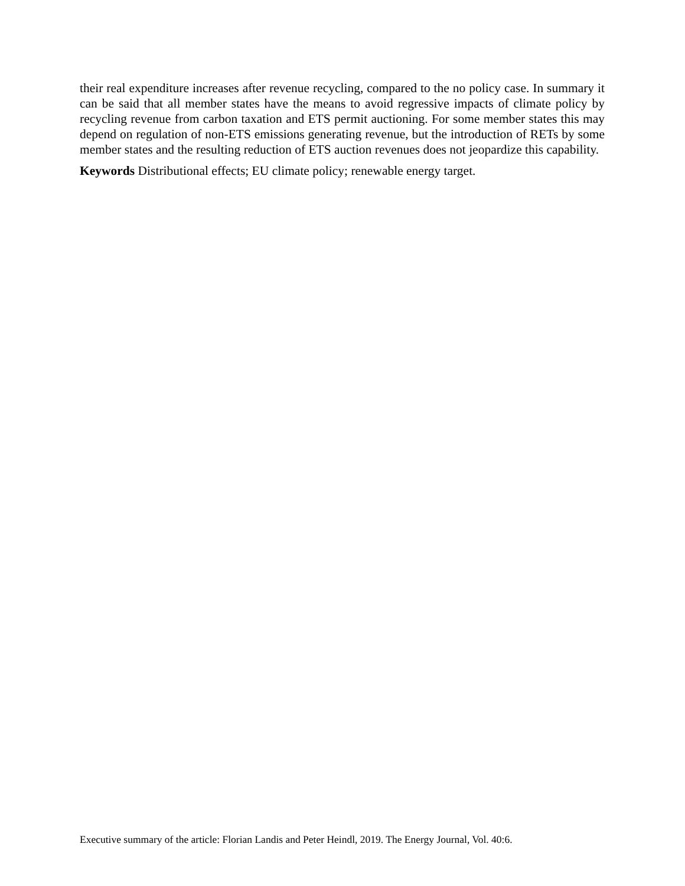their real expenditure increases after revenue recycling, compared to the no policy case. In summary it can be said that all member states have the means to avoid regressive impacts of climate policy by recycling revenue from carbon taxation and ETS permit auctioning. For some member states this may depend on regulation of non-ETS emissions generating revenue, but the introduction of RETs by some member states and the resulting reduction of ETS auction revenues does not jeopardize this capability.
Keywords Distributional effects; EU climate policy; renewable energy target.
Executive summary of the article: Florian Landis and Peter Heindl, 2019. The Energy Journal, Vol. 40:6.